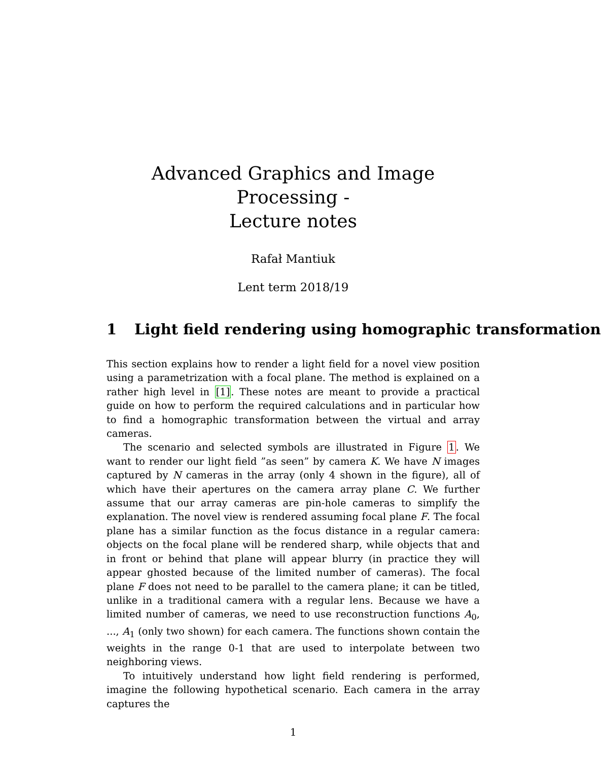Advanced Graphics and Image Processing -
Lecture notes
Rafał Mantiuk
Lent term 2018/19
1 Light field rendering using homographic transformation
This section explains how to render a light field for a novel view position using a parametrization with a focal plane. The method is explained on a rather high level in [1]. These notes are meant to provide a practical guide on how to perform the required calculations and in particular how to find a homographic transformation between the virtual and array cameras.
The scenario and selected symbols are illustrated in Figure 1. We want to render our light field ”as seen” by camera K. We have N images captured by N cameras in the array (only 4 shown in the figure), all of which have their apertures on the camera array plane C. We further assume that our array cameras are pin-hole cameras to simplify the explanation. The novel view is rendered assuming focal plane F. The focal plane has a similar function as the focus distance in a regular camera: objects on the focal plane will be rendered sharp, while objects that and in front or behind that plane will appear blurry (in practice they will appear ghosted because of the limited number of cameras). The focal plane F does not need to be parallel to the camera plane; it can be titled, unlike in a traditional camera with a regular lens. Because we have a limited number of cameras, we need to use reconstruction functions A<sub>0</sub>, ..., A<sub>1</sub> (only two shown) for each camera. The functions shown contain the weights in the range 0-1 that are used to interpolate between two neighboring views.
To intuitively understand how light field rendering is performed, imagine the following hypothetical scenario. Each camera in the array captures the
1